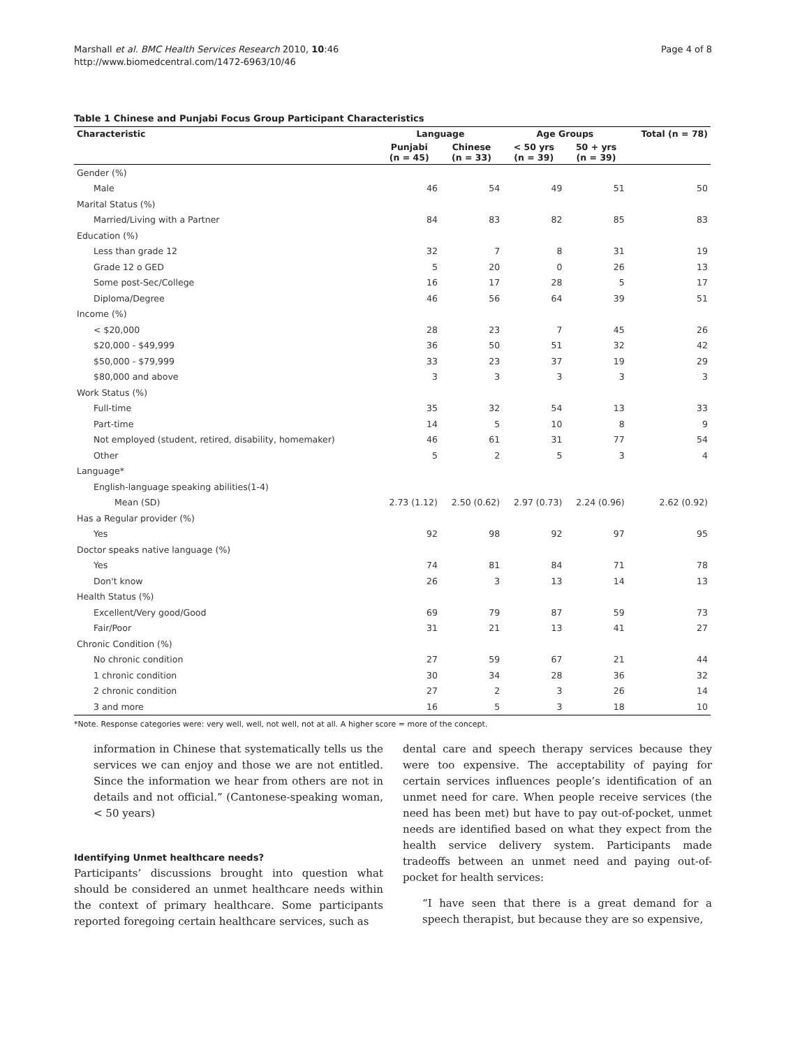Marshall et al. BMC Health Services Research 2010, 10:46
http://www.biomedcentral.com/1472-6963/10/46
Page 4 of 8
Table 1 Chinese and Punjabi Focus Group Participant Characteristics
| Characteristic | Language | | Age Groups | | Total (n = 78) |
| --- | --- | --- | --- | --- | --- |
| | Punjabi (n = 45) | Chinese (n = 33) | < 50 yrs (n = 39) | 50 + yrs (n = 39) | |
| Gender (%) | | | | | |
| Male | 46 | 54 | 49 | 51 | 50 |
| Marital Status (%) | | | | | |
| Married/Living with a Partner | 84 | 83 | 82 | 85 | 83 |
| Education (%) | | | | | |
| Less than grade 12 | 32 | 7 | 8 | 31 | 19 |
| Grade 12 o GED | 5 | 20 | 0 | 26 | 13 |
| Some post-Sec/College | 16 | 17 | 28 | 5 | 17 |
| Diploma/Degree | 46 | 56 | 64 | 39 | 51 |
| Income (%) | | | | | |
| < $20,000 | 28 | 23 | 7 | 45 | 26 |
| $20,000 - $49,999 | 36 | 50 | 51 | 32 | 42 |
| $50,000 - $79,999 | 33 | 23 | 37 | 19 | 29 |
| $80,000 and above | 3 | 3 | 3 | 3 | 3 |
| Work Status (%) | | | | | |
| Full-time | 35 | 32 | 54 | 13 | 33 |
| Part-time | 14 | 5 | 10 | 8 | 9 |
| Not employed (student, retired, disability, homemaker) | 46 | 61 | 31 | 77 | 54 |
| Other | 5 | 2 | 5 | 3 | 4 |
| Language* | | | | | |
| English-language speaking abilities(1-4) | | | | | |
| Mean (SD) | 2.73 (1.12) | 2.50 (0.62) | 2.97 (0.73) | 2.24 (0.96) | 2.62 (0.92) |
| Has a Regular provider (%) | | | | | |
| Yes | 92 | 98 | 92 | 97 | 95 |
| Doctor speaks native language (%) | | | | | |
| Yes | 74 | 81 | 84 | 71 | 78 |
| Don't know | 26 | 3 | 13 | 14 | 13 |
| Health Status (%) | | | | | |
| Excellent/Very good/Good | 69 | 79 | 87 | 59 | 73 |
| Fair/Poor | 31 | 21 | 13 | 41 | 27 |
| Chronic Condition (%) | | | | | |
| No chronic condition | 27 | 59 | 67 | 21 | 44 |
| 1 chronic condition | 30 | 34 | 28 | 36 | 32 |
| 2 chronic condition | 27 | 2 | 3 | 26 | 14 |
| 3 and more | 16 | 5 | 3 | 18 | 10 |
*Note. Response categories were: very well, well, not well, not at all. A higher score = more of the concept.
information in Chinese that systematically tells us the services we can enjoy and those we are not entitled. Since the information we hear from others are not in details and not official.” (Cantonese-speaking woman, < 50 years)
Identifying Unmet healthcare needs?
Participants’ discussions brought into question what should be considered an unmet healthcare needs within the context of primary healthcare. Some participants reported foregoing certain healthcare services, such as
dental care and speech therapy services because they were too expensive. The acceptability of paying for certain services influences people’s identification of an unmet need for care. When people receive services (the need has been met) but have to pay out-of-pocket, unmet needs are identified based on what they expect from the health service delivery system. Participants made tradeoffs between an unmet need and paying out-of-pocket for health services:
“I have seen that there is a great demand for a speech therapist, but because they are so expensive,